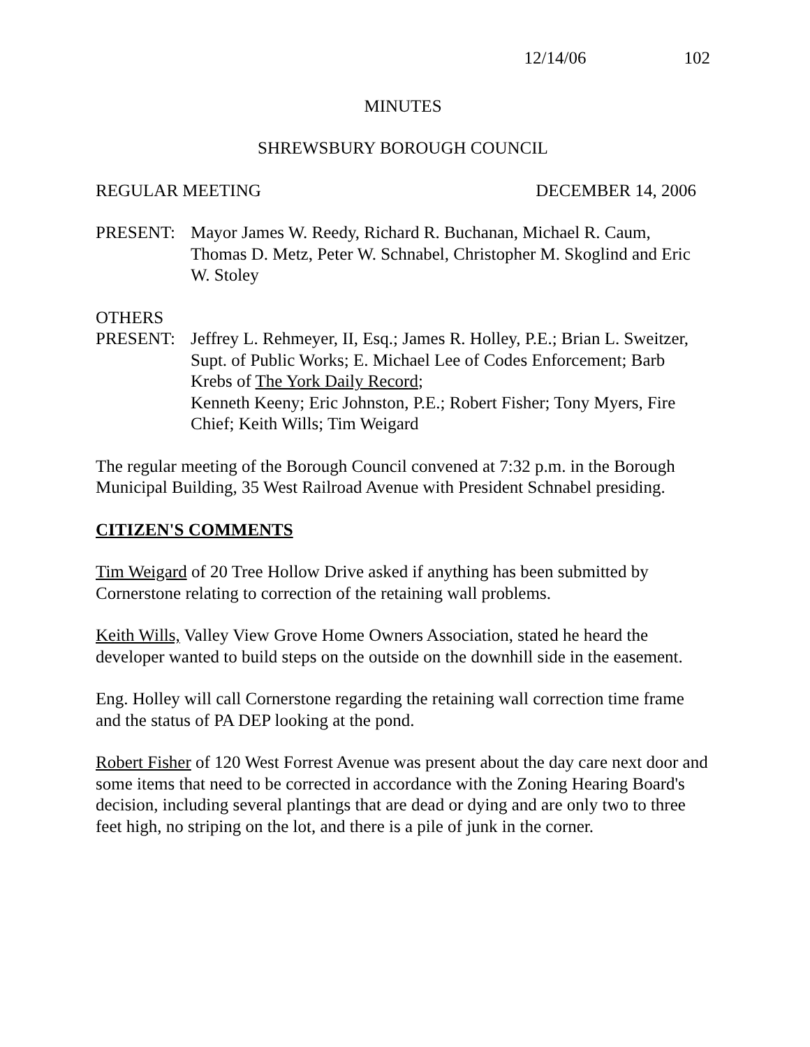12/14/06 102
MINUTES
SHREWSBURY BOROUGH COUNCIL
REGULAR MEETING DECEMBER 14, 2006
PRESENT: Mayor James W. Reedy, Richard R. Buchanan, Michael R. Caum, Thomas D. Metz, Peter W. Schnabel, Christopher M. Skoglind and Eric W. Stoley
OTHERS
PRESENT: Jeffrey L. Rehmeyer, II, Esq.; James R. Holley, P.E.; Brian L. Sweitzer, Supt. of Public Works; E. Michael Lee of Codes Enforcement; Barb Krebs of The York Daily Record;
Kenneth Keeny; Eric Johnston, P.E.; Robert Fisher; Tony Myers, Fire Chief; Keith Wills; Tim Weigard
The regular meeting of the Borough Council convened at 7:32 p.m. in the Borough Municipal Building, 35 West Railroad Avenue with President Schnabel presiding.
CITIZEN'S COMMENTS
Tim Weigard of 20 Tree Hollow Drive asked if anything has been submitted by Cornerstone relating to correction of the retaining wall problems.
Keith Wills, Valley View Grove Home Owners Association, stated he heard the developer wanted to build steps on the outside on the downhill side in the easement.
Eng. Holley will call Cornerstone regarding the retaining wall correction time frame and the status of PA DEP looking at the pond.
Robert Fisher of 120 West Forrest Avenue was present about the day care next door and some items that need to be corrected in accordance with the Zoning Hearing Board's decision, including several plantings that are dead or dying and are only two to three feet high, no striping on the lot, and there is a pile of junk in the corner.